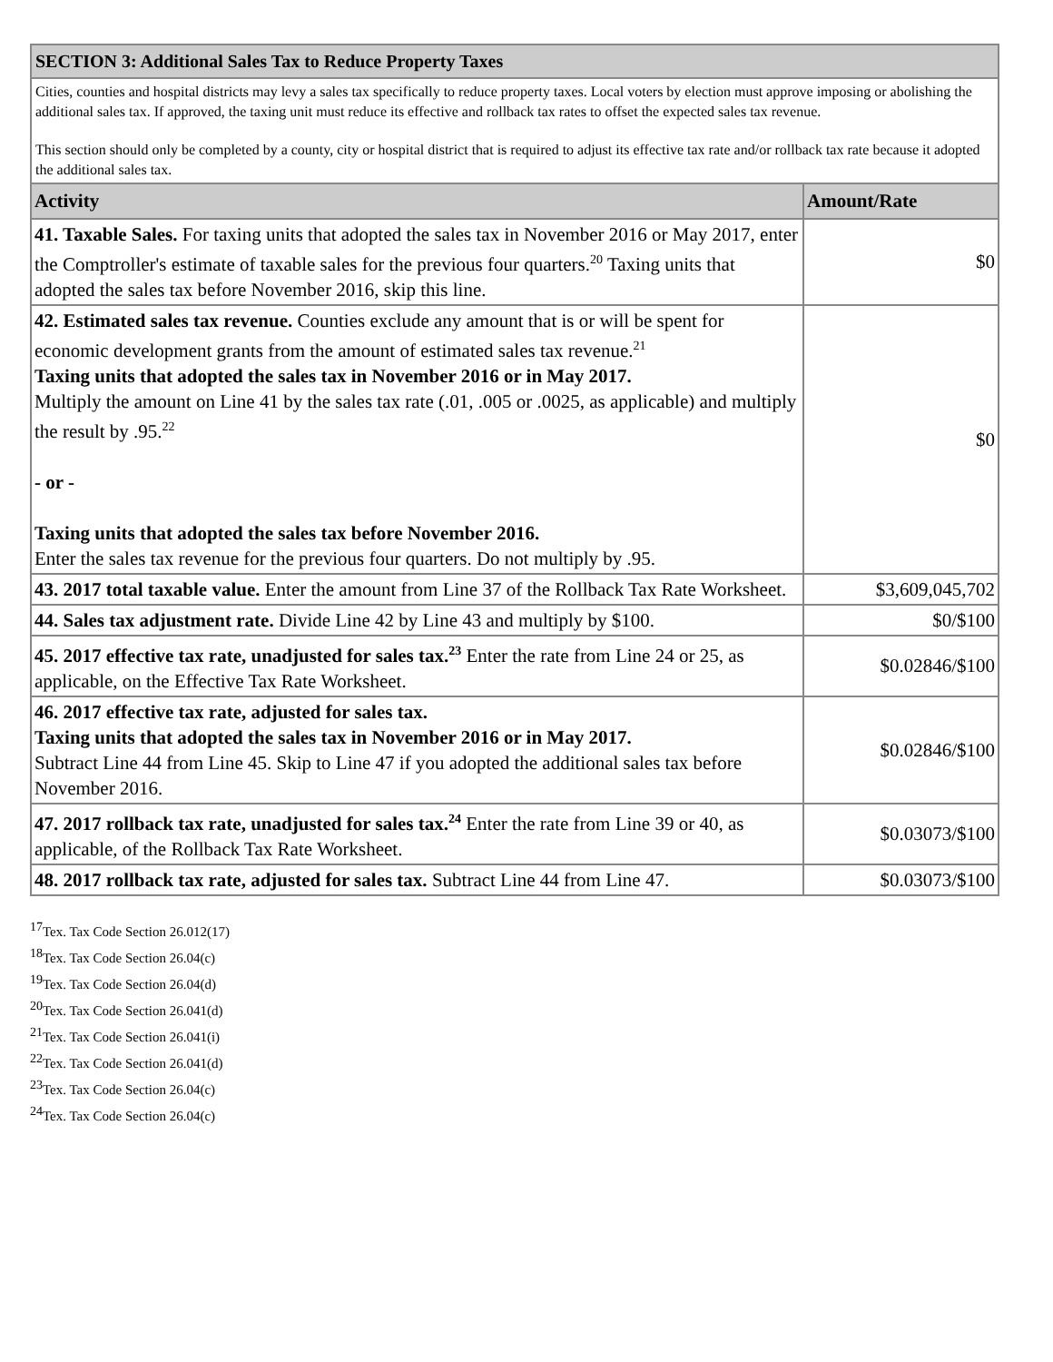| SECTION 3: Additional Sales Tax to Reduce Property Taxes | |
| --- | --- |
| Cities, counties and hospital districts may levy a sales tax specifically to reduce property taxes. Local voters by election must approve imposing or abolishing the additional sales tax. If approved, the taxing unit must reduce its effective and rollback tax rates to offset the expected sales tax revenue. This section should only be completed by a county, city or hospital district that is required to adjust its effective tax rate and/or rollback tax rate because it adopted the additional sales tax. | |
| Activity | Amount/Rate |
| 41. Taxable Sales. For taxing units that adopted the sales tax in November 2016 or May 2017, enter the Comptroller's estimate of taxable sales for the previous four quarters.<sup>20</sup> Taxing units that adopted the sales tax before November 2016, skip this line. | $0 |
| 42. Estimated sales tax revenue. Counties exclude any amount that is or will be spent for economic development grants from the amount of estimated sales tax revenue.<sup>21</sup> Taxing units that adopted the sales tax in November 2016 or in May 2017. Multiply the amount on Line 41 by the sales tax rate (.01, .005 or .0025, as applicable) and multiply the result by .95.<sup>22</sup> - or - Taxing units that adopted the sales tax before November 2016. Enter the sales tax revenue for the previous four quarters. Do not multiply by .95. | $0 |
| 43. 2017 total taxable value. Enter the amount from Line 37 of the Rollback Tax Rate Worksheet. | $3,609,045,702 |
| 44. Sales tax adjustment rate. Divide Line 42 by Line 43 and multiply by $100. | $0/$100 |
| 45. 2017 effective tax rate, unadjusted for sales tax.<sup>23</sup> Enter the rate from Line 24 or 25, as applicable, on the Effective Tax Rate Worksheet. | $0.02846/$100 |
| 46. 2017 effective tax rate, adjusted for sales tax. Taxing units that adopted the sales tax in November 2016 or in May 2017. Subtract Line 44 from Line 45. Skip to Line 47 if you adopted the additional sales tax before November 2016. | $0.02846/$100 |
| 47. 2017 rollback tax rate, unadjusted for sales tax.<sup>24</sup> Enter the rate from Line 39 or 40, as applicable, of the Rollback Tax Rate Worksheet. | $0.03073/$100 |
| 48. 2017 rollback tax rate, adjusted for sales tax. Subtract Line 44 from Line 47. | $0.03073/$100 |
<sup>17</sup> Tex. Tax Code Section 26.012(17)
<sup>18</sup> Tex. Tax Code Section 26.04(c)
<sup>19</sup> Tex. Tax Code Section 26.04(d)
<sup>20</sup> Tex. Tax Code Section 26.041(d)
<sup>21</sup> Tex. Tax Code Section 26.041(i)
<sup>22</sup> Tex. Tax Code Section 26.041(d)
<sup>23</sup> Tex. Tax Code Section 26.04(c)
<sup>24</sup> Tex. Tax Code Section 26.04(c)